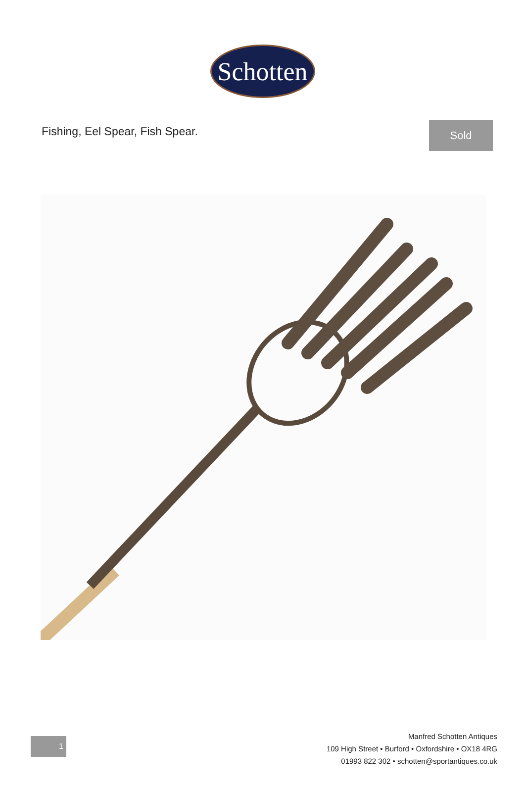Schotten
Fishing, Eel Spear, Fish Spear.
Sold
1
Manfred Schotten Antiques
109 High Street • Burford • Oxfordshire • OX18 4RG
01993 822 302 • schotten@sportantiques.co.uk